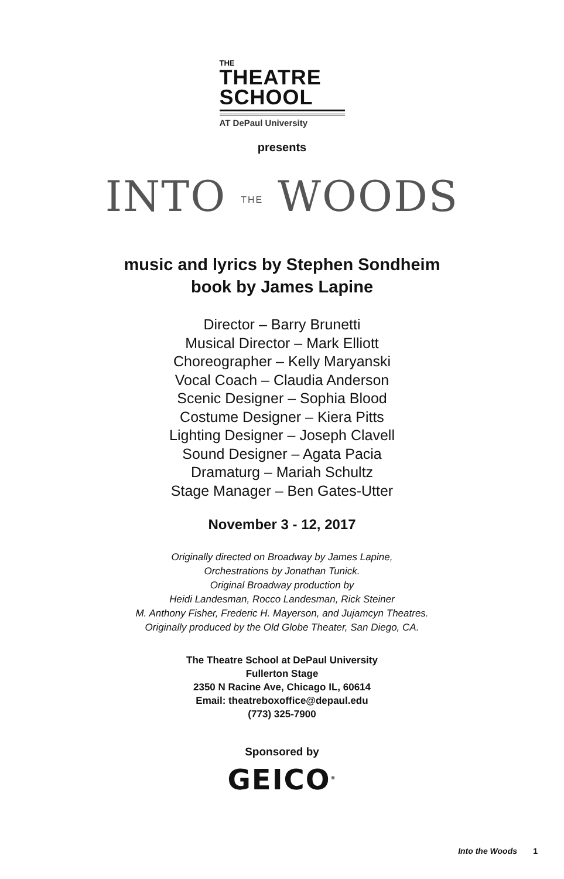THE
THEATRE
SCHOOL
AT DePaul University
presents
INTO THE WOODS
music and lyrics by Stephen Sondheim
book by James Lapine
Director – Barry Brunetti
Musical Director – Mark Elliott
Choreographer – Kelly Maryanski
Vocal Coach – Claudia Anderson
Scenic Designer – Sophia Blood
Costume Designer – Kiera Pitts
Lighting Designer – Joseph Clavell
Sound Designer – Agata Pacia
Dramaturg – Mariah Schultz
Stage Manager – Ben Gates-Utter
November 3 - 12, 2017
Originally directed on Broadway by James Lapine,
Orchestrations by Jonathan Tunick.
Original Broadway production by
Heidi Landesman, Rocco Landesman, Rick Steiner
M. Anthony Fisher, Frederic H. Mayerson, and Jujamcyn Theatres.
Originally produced by the Old Globe Theater, San Diego, CA.
The Theatre School at DePaul University
Fullerton Stage
2350 N Racine Ave, Chicago IL, 60614
Email: theatreboxoffice@depaul.edu
(773) 325-7900
Sponsored by
GEICO<sup>®</sup>
Into the Woods 1